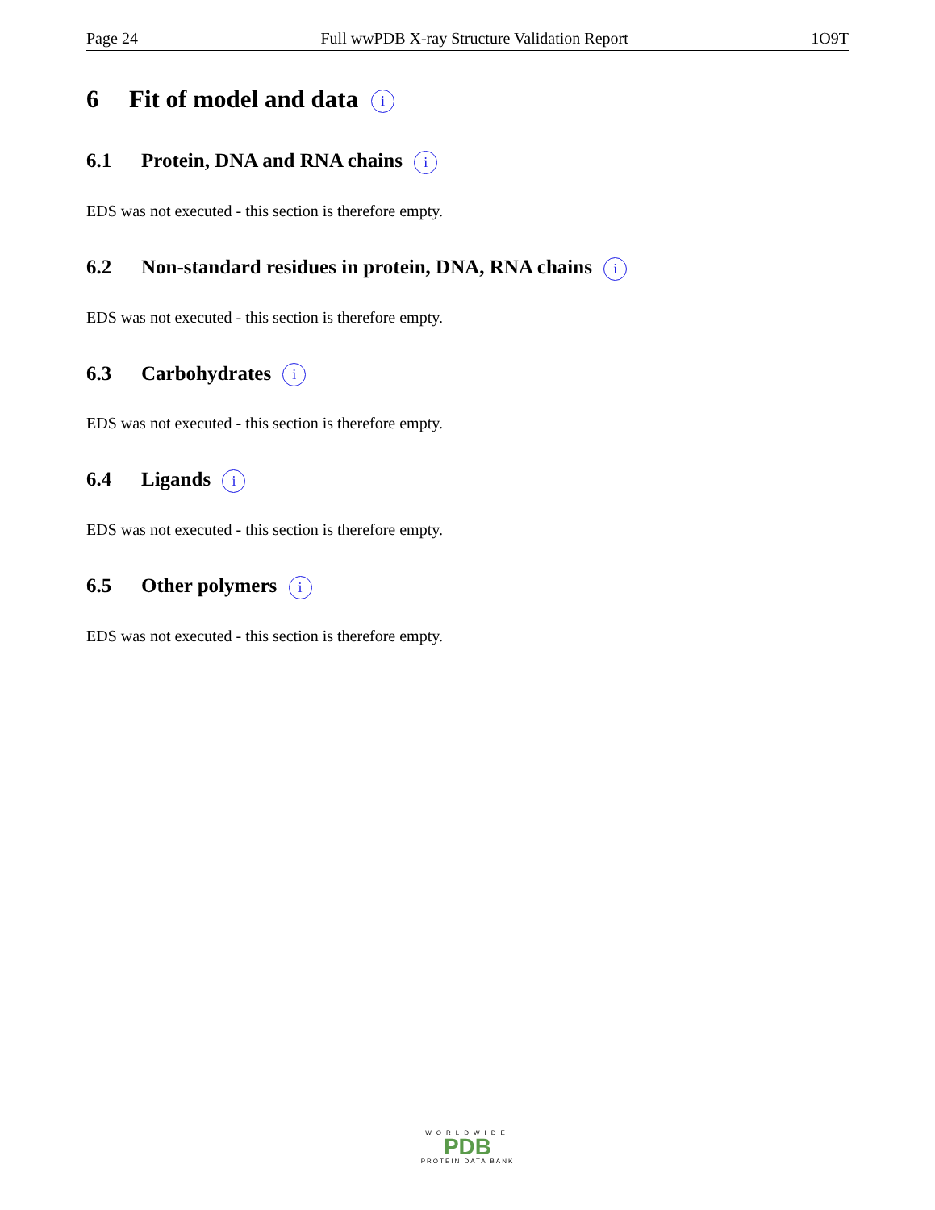Page 24 Full wwPDB X-ray Structure Validation Report 1O9T
6 Fit of model and data i
6.1 Protein, DNA and RNA chains i
EDS was not executed - this section is therefore empty.
6.2 Non-standard residues in protein, DNA, RNA chains i
EDS was not executed - this section is therefore empty.
6.3 Carbohydrates i
EDS was not executed - this section is therefore empty.
6.4 Ligands i
EDS was not executed - this section is therefore empty.
6.5 Other polymers i
EDS was not executed - this section is therefore empty.
WORLDWIDE
PDB
PROTEIN DATA BANK